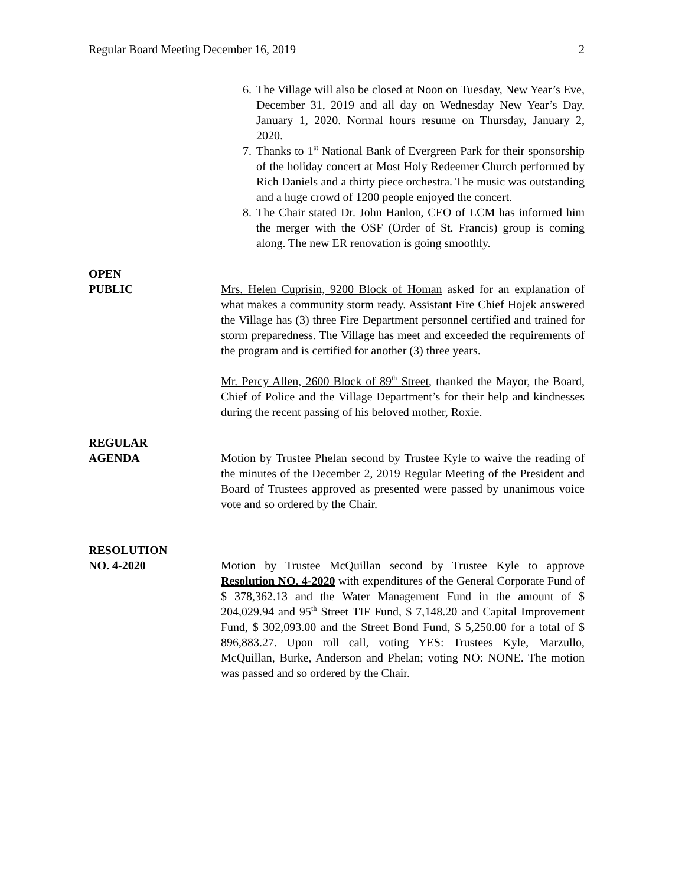Regular Board Meeting December 16, 2019 2
6. The Village will also be closed at Noon on Tuesday, New Year’s Eve, December 31, 2019 and all day on Wednesday New Year’s Day, January 1, 2020. Normal hours resume on Thursday, January 2, 2020.
7. Thanks to 1<sup>st</sup> National Bank of Evergreen Park for their sponsorship of the holiday concert at Most Holy Redeemer Church performed by Rich Daniels and a thirty piece orchestra. The music was outstanding and a huge crowd of 1200 people enjoyed the concert.
8. The Chair stated Dr. John Hanlon, CEO of LCM has informed him the merger with the OSF (Order of St. Francis) group is coming along. The new ER renovation is going smoothly.
OPEN
PUBLIC Mrs. Helen Cuprisin, 9200 Block of Homan asked for an explanation of what makes a community storm ready. Assistant Fire Chief Hojek answered the Village has (3) three Fire Department personnel certified and trained for storm preparedness. The Village has meet and exceeded the requirements of the program and is certified for another (3) three years.
Mr. Percy Allen, 2600 Block of 89<sup>th</sup> Street, thanked the Mayor, the Board, Chief of Police and the Village Department’s for their help and kindnesses during the recent passing of his beloved mother, Roxie.
REGULAR
AGENDA Motion by Trustee Phelan second by Trustee Kyle to waive the reading of the minutes of the December 2, 2019 Regular Meeting of the President and Board of Trustees approved as presented were passed by unanimous voice vote and so ordered by the Chair.
RESOLUTION
NO. 4-2020 Motion by Trustee McQuillan second by Trustee Kyle to approve Resolution NO. 4-2020 with expenditures of the General Corporate Fund of $ 378,362.13 and the Water Management Fund in the amount of $ 204,029.94 and 95<sup>th</sup> Street TIF Fund, $ 7,148.20 and Capital Improvement Fund, $ 302,093.00 and the Street Bond Fund, $ 5,250.00 for a total of $ 896,883.27. Upon roll call, voting YES: Trustees Kyle, Marzullo, McQuillan, Burke, Anderson and Phelan; voting NO: NONE. The motion was passed and so ordered by the Chair.